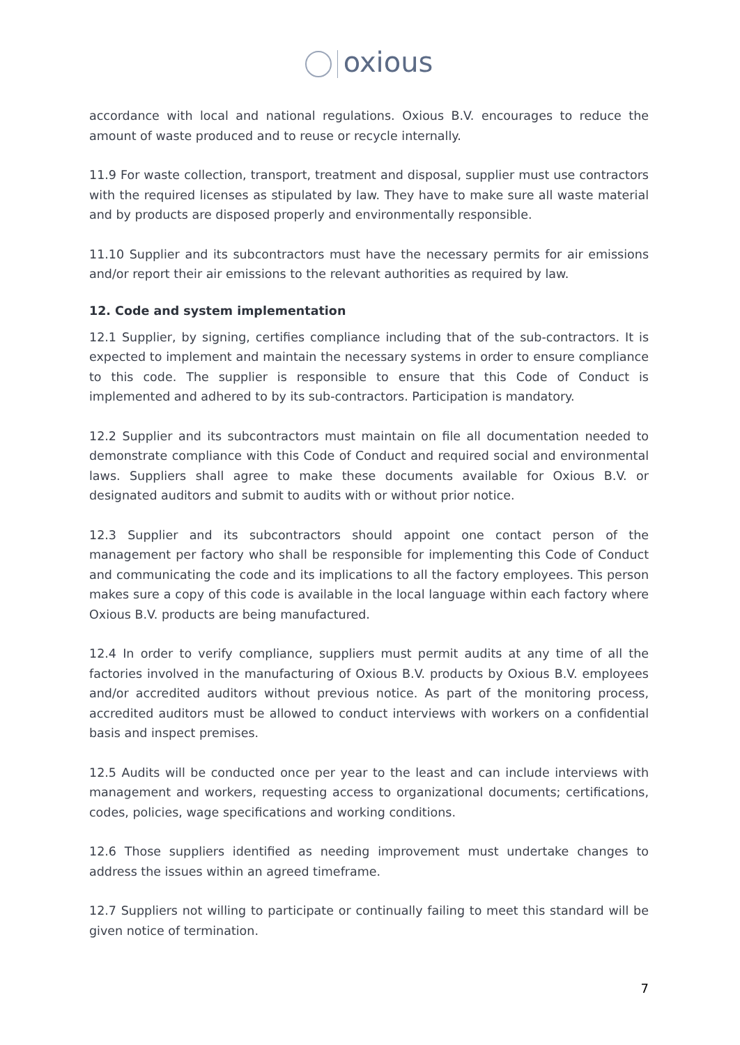oxious
accordance with local and national regulations. Oxious B.V. encourages to reduce the amount of waste produced and to reuse or recycle internally.
11.9 For waste collection, transport, treatment and disposal, supplier must use contractors with the required licenses as stipulated by law. They have to make sure all waste material and by products are disposed properly and environmentally responsible.
11.10 Supplier and its subcontractors must have the necessary permits for air emissions and/or report their air emissions to the relevant authorities as required by law.
12. Code and system implementation
12.1 Supplier, by signing, certifies compliance including that of the sub-contractors. It is expected to implement and maintain the necessary systems in order to ensure compliance to this code. The supplier is responsible to ensure that this Code of Conduct is implemented and adhered to by its sub-contractors. Participation is mandatory.
12.2 Supplier and its subcontractors must maintain on file all documentation needed to demonstrate compliance with this Code of Conduct and required social and environmental laws. Suppliers shall agree to make these documents available for Oxious B.V. or designated auditors and submit to audits with or without prior notice.
12.3 Supplier and its subcontractors should appoint one contact person of the management per factory who shall be responsible for implementing this Code of Conduct and communicating the code and its implications to all the factory employees. This person makes sure a copy of this code is available in the local language within each factory where Oxious B.V. products are being manufactured.
12.4 In order to verify compliance, suppliers must permit audits at any time of all the factories involved in the manufacturing of Oxious B.V. products by Oxious B.V. employees and/or accredited auditors without previous notice. As part of the monitoring process, accredited auditors must be allowed to conduct interviews with workers on a confidential basis and inspect premises.
12.5 Audits will be conducted once per year to the least and can include interviews with management and workers, requesting access to organizational documents; certifications, codes, policies, wage specifications and working conditions.
12.6 Those suppliers identified as needing improvement must undertake changes to address the issues within an agreed timeframe.
12.7 Suppliers not willing to participate or continually failing to meet this standard will be given notice of termination.
7